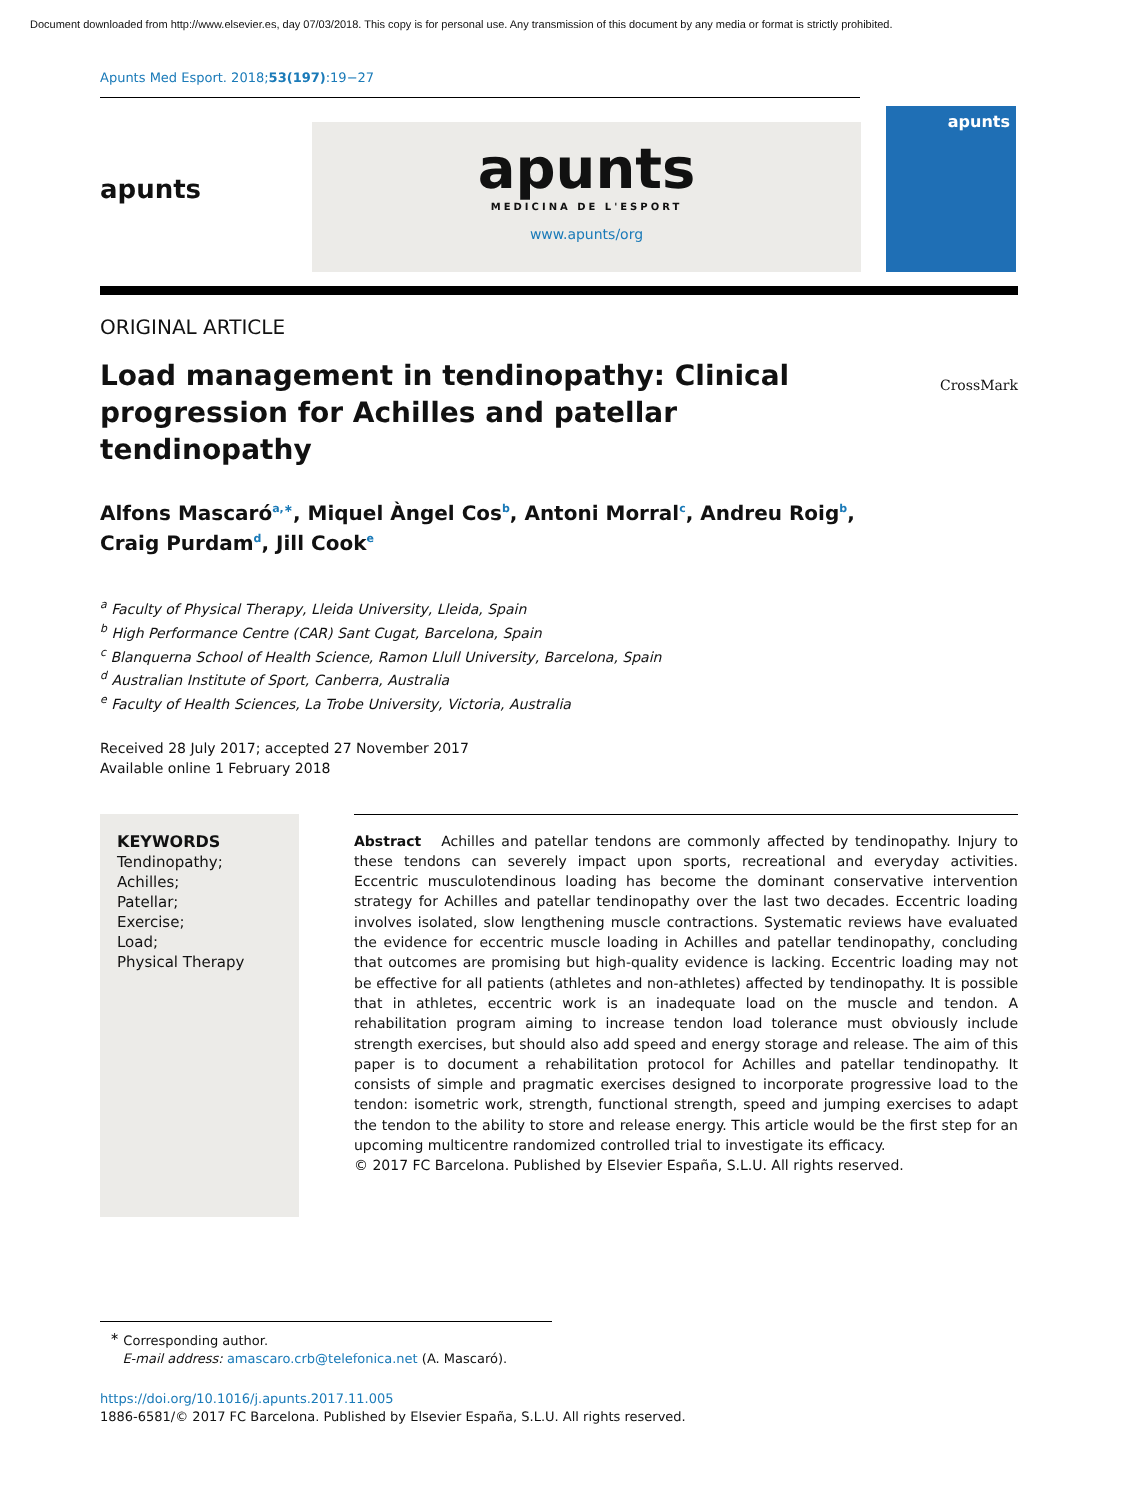Document downloaded from http://www.elsevier.es, day 07/03/2018. This copy is for personal use. Any transmission of this document by any media or format is strictly prohibited.
Apunts Med Esport. 2018;53(197):19−27
apunts
apunts
MEDICINA DE L'ESPORT
www.apunts/org
apunts
ORIGINAL ARTICLE
Load management in tendinopathy: Clinical progression for Achilles and patellar tendinopathy
CrossMark
Alfons Mascaró<sup>a,∗</sup>, Miquel Àngel Cos<sup>b</sup>, Antoni Morral<sup>c</sup>, Andreu Roig<sup>b</sup>,
Craig Purdam<sup>d</sup>, Jill Cook<sup>e</sup>
<sup>a</sup> Faculty of Physical Therapy, Lleida University, Lleida, Spain
<sup>b</sup> High Performance Centre (CAR) Sant Cugat, Barcelona, Spain
<sup>c</sup> Blanquerna School of Health Science, Ramon Llull University, Barcelona, Spain
<sup>d</sup> Australian Institute of Sport, Canberra, Australia
<sup>e</sup> Faculty of Health Sciences, La Trobe University, Victoria, Australia
Received 28 July 2017; accepted 27 November 2017
Available online 1 February 2018
KEYWORDS
Tendinopathy;
Achilles;
Patellar;
Exercise;
Load;
Physical Therapy
Abstract Achilles and patellar tendons are commonly affected by tendinopathy. Injury to these tendons can severely impact upon sports, recreational and everyday activities. Eccentric musculotendinous loading has become the dominant conservative intervention strategy for Achilles and patellar tendinopathy over the last two decades. Eccentric loading involves isolated, slow lengthening muscle contractions. Systematic reviews have evaluated the evidence for eccentric muscle loading in Achilles and patellar tendinopathy, concluding that outcomes are promising but high-quality evidence is lacking. Eccentric loading may not be effective for all patients (athletes and non-athletes) affected by tendinopathy. It is possible that in athletes, eccentric work is an inadequate load on the muscle and tendon. A rehabilitation program aiming to increase tendon load tolerance must obviously include strength exercises, but should also add speed and energy storage and release. The aim of this paper is to document a rehabilitation protocol for Achilles and patellar tendinopathy. It consists of simple and pragmatic exercises designed to incorporate progressive load to the tendon: isometric work, strength, functional strength, speed and jumping exercises to adapt the tendon to the ability to store and release energy. This article would be the first step for an upcoming multicentre randomized controlled trial to investigate its efficacy.
© 2017 FC Barcelona. Published by Elsevier España, S.L.U. All rights reserved.
<sup>∗</sup> Corresponding author.
E-mail address: amascaro.crb@telefonica.net (A. Mascaró).
https://doi.org/10.1016/j.apunts.2017.11.005
1886-6581/© 2017 FC Barcelona. Published by Elsevier España, S.L.U. All rights reserved.